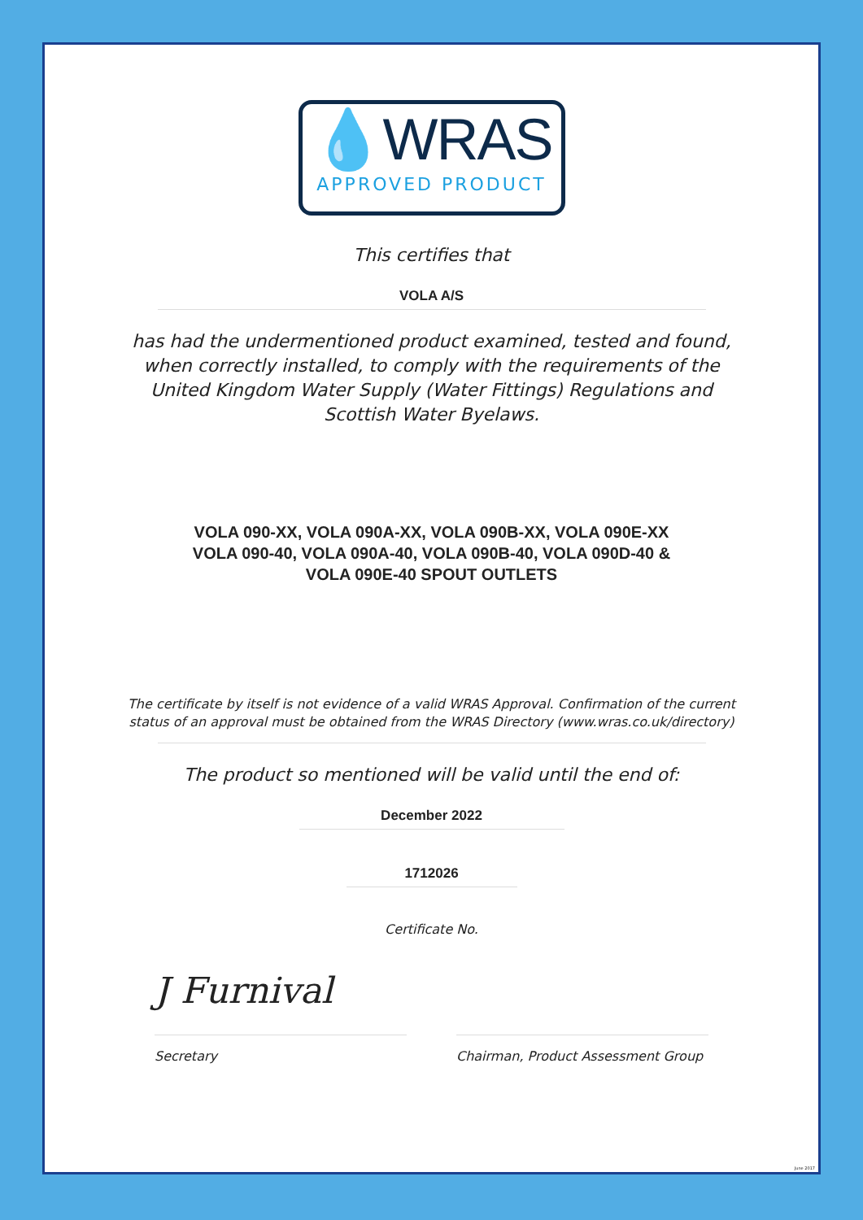💧WRAS
APPROVED PRODUCT
This certifies that
VOLA A/S
has had the undermentioned product examined, tested and found,
when correctly installed, to comply with the requirements of the
United Kingdom Water Supply (Water Fittings) Regulations and
Scottish Water Byelaws.
VOLA 090-XX, VOLA 090A-XX, VOLA 090B-XX, VOLA 090E-XX
VOLA 090-40, VOLA 090A-40, VOLA 090B-40, VOLA 090D-40 &
VOLA 090E-40 SPOUT OUTLETS
The certificate by itself is not evidence of a valid WRAS Approval. Confirmation of the current
status of an approval must be obtained from the WRAS Directory (www.wras.co.uk/directory)
The product so mentioned will be valid until the end of:
December 2022
1712026
Certificate No.
J Furnival
Secretary
Chairman, Product Assessment Group
June 2017